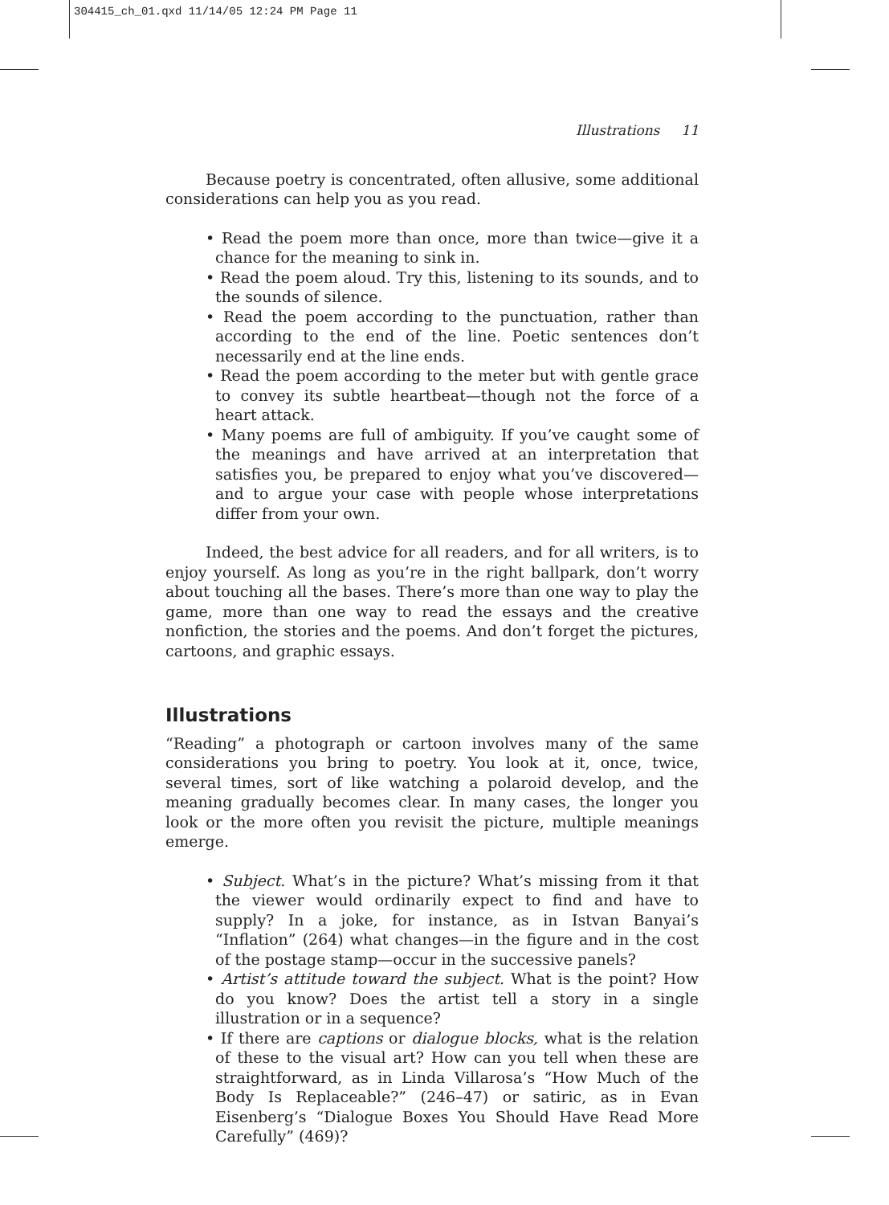304415_ch_01.qxd 11/14/05 12:24 PM Page 11
Illustrations 11
Because poetry is concentrated, often allusive, some additional considerations can help you as you read.
• Read the poem more than once, more than twice—give it a chance for the meaning to sink in.
• Read the poem aloud. Try this, listening to its sounds, and to the sounds of silence.
• Read the poem according to the punctuation, rather than according to the end of the line. Poetic sentences don’t necessarily end at the line ends.
• Read the poem according to the meter but with gentle grace to convey its subtle heartbeat—though not the force of a heart attack.
• Many poems are full of ambiguity. If you’ve caught some of the meanings and have arrived at an interpretation that satisfies you, be prepared to enjoy what you’ve discovered—and to argue your case with people whose interpretations differ from your own.
Indeed, the best advice for all readers, and for all writers, is to enjoy yourself. As long as you’re in the right ballpark, don’t worry about touching all the bases. There’s more than one way to play the game, more than one way to read the essays and the creative nonfiction, the stories and the poems. And don’t forget the pictures, cartoons, and graphic essays.
Illustrations
“Reading” a photograph or cartoon involves many of the same considerations you bring to poetry. You look at it, once, twice, several times, sort of like watching a polaroid develop, and the meaning gradually becomes clear. In many cases, the longer you look or the more often you revisit the picture, multiple meanings emerge.
• Subject. What’s in the picture? What’s missing from it that the viewer would ordinarily expect to find and have to supply? In a joke, for instance, as in Istvan Banyai’s “Inflation” (264) what changes—in the figure and in the cost of the postage stamp—occur in the successive panels?
• Artist’s attitude toward the subject. What is the point? How do you know? Does the artist tell a story in a single illustration or in a sequence?
• If there are captions or dialogue blocks, what is the relation of these to the visual art? How can you tell when these are straightforward, as in Linda Villarosa’s “How Much of the Body Is Replaceable?” (246–47) or satiric, as in Evan Eisenberg’s “Dialogue Boxes You Should Have Read More Carefully” (469)?